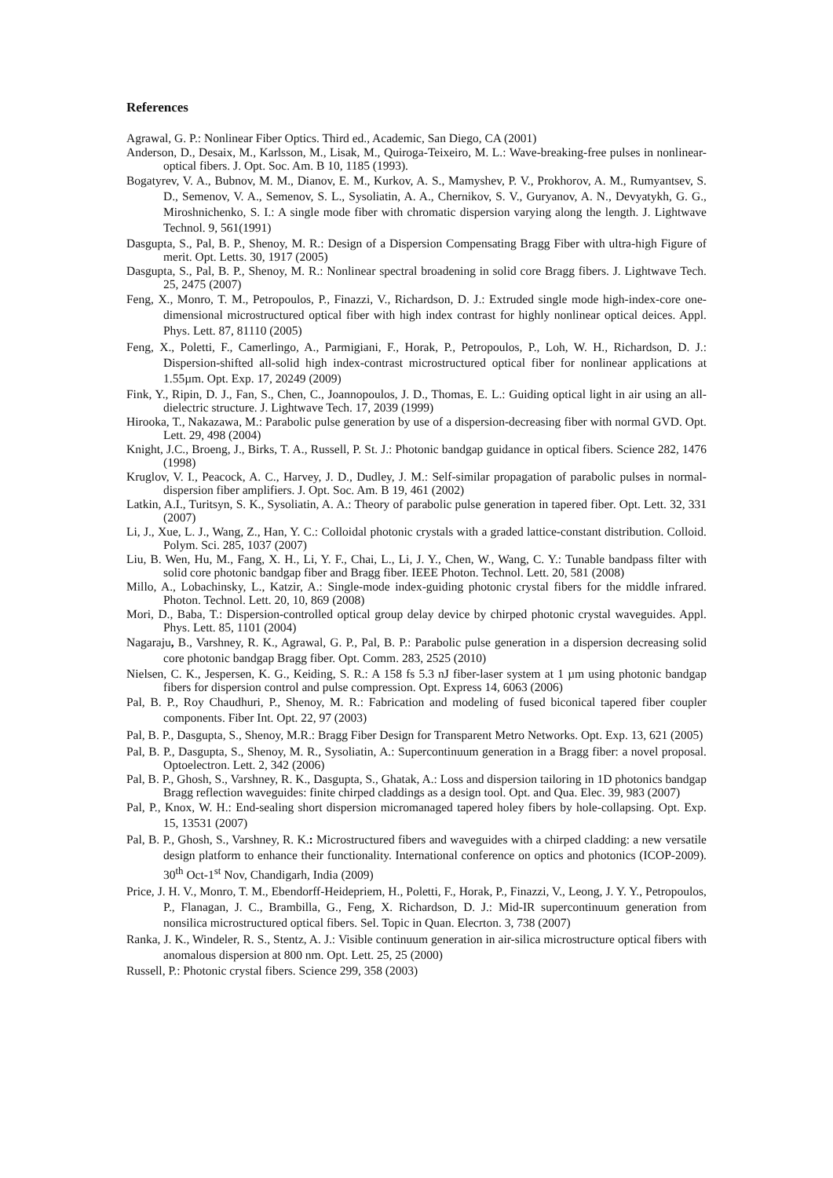References
Agrawal, G. P.: Nonlinear Fiber Optics. Third ed., Academic, San Diego, CA (2001)
Anderson, D., Desaix, M., Karlsson, M., Lisak, M., Quiroga-Teixeiro, M. L.: Wave-breaking-free pulses in nonlinear-optical fibers. J. Opt. Soc. Am. B 10, 1185 (1993).
Bogatyrev, V. A., Bubnov, M. M., Dianov, E. M., Kurkov, A. S., Mamyshev, P. V., Prokhorov, A. M., Rumyantsev, S. D., Semenov, V. A., Semenov, S. L., Sysoliatin, A. A., Chernikov, S. V., Guryanov, A. N., Devyatykh, G. G., Miroshnichenko, S. I.: A single mode fiber with chromatic dispersion varying along the length. J. Lightwave Technol. 9, 561(1991)
Dasgupta, S., Pal, B. P., Shenoy, M. R.: Design of a Dispersion Compensating Bragg Fiber with ultra-high Figure of merit. Opt. Letts. 30, 1917 (2005)
Dasgupta, S., Pal, B. P., Shenoy, M. R.: Nonlinear spectral broadening in solid core Bragg fibers. J. Lightwave Tech. 25, 2475 (2007)
Feng, X., Monro, T. M., Petropoulos, P., Finazzi, V., Richardson, D. J.: Extruded single mode high-index-core one-dimensional microstructured optical fiber with high index contrast for highly nonlinear optical deices. Appl. Phys. Lett. 87, 81110 (2005)
Feng, X., Poletti, F., Camerlingo, A., Parmigiani, F., Horak, P., Petropoulos, P., Loh, W. H., Richardson, D. J.: Dispersion-shifted all-solid high index-contrast microstructured optical fiber for nonlinear applications at 1.55µm. Opt. Exp. 17, 20249 (2009)
Fink, Y., Ripin, D. J., Fan, S., Chen, C., Joannopoulos, J. D., Thomas, E. L.: Guiding optical light in air using an all-dielectric structure. J. Lightwave Tech. 17, 2039 (1999)
Hirooka, T., Nakazawa, M.: Parabolic pulse generation by use of a dispersion-decreasing fiber with normal GVD. Opt. Lett. 29, 498 (2004)
Knight, J.C., Broeng, J., Birks, T. A., Russell, P. St. J.: Photonic bandgap guidance in optical fibers. Science 282, 1476 (1998)
Kruglov, V. I., Peacock, A. C., Harvey, J. D., Dudley, J. M.: Self-similar propagation of parabolic pulses in normal-dispersion fiber amplifiers. J. Opt. Soc. Am. B 19, 461 (2002)
Latkin, A.I., Turitsyn, S. K., Sysoliatin, A. A.: Theory of parabolic pulse generation in tapered fiber. Opt. Lett. 32, 331 (2007)
Li, J., Xue, L. J., Wang, Z., Han, Y. C.: Colloidal photonic crystals with a graded lattice-constant distribution. Colloid. Polym. Sci. 285, 1037 (2007)
Liu, B. Wen, Hu, M., Fang, X. H., Li, Y. F., Chai, L., Li, J. Y., Chen, W., Wang, C. Y.: Tunable bandpass filter with solid core photonic bandgap fiber and Bragg fiber. IEEE Photon. Technol. Lett. 20, 581 (2008)
Millo, A., Lobachinsky, L., Katzir, A.: Single-mode index-guiding photonic crystal fibers for the middle infrared. Photon. Technol. Lett. 20, 10, 869 (2008)
Mori, D., Baba, T.: Dispersion-controlled optical group delay device by chirped photonic crystal waveguides. Appl. Phys. Lett. 85, 1101 (2004)
Nagaraju, B., Varshney, R. K., Agrawal, G. P., Pal, B. P.: Parabolic pulse generation in a dispersion decreasing solid core photonic bandgap Bragg fiber. Opt. Comm. 283, 2525 (2010)
Nielsen, C. K., Jespersen, K. G., Keiding, S. R.: A 158 fs 5.3 nJ fiber-laser system at 1 µm using photonic bandgap fibers for dispersion control and pulse compression. Opt. Express 14, 6063 (2006)
Pal, B. P., Roy Chaudhuri, P., Shenoy, M. R.: Fabrication and modeling of fused biconical tapered fiber coupler components. Fiber Int. Opt. 22, 97 (2003)
Pal, B. P., Dasgupta, S., Shenoy, M.R.: Bragg Fiber Design for Transparent Metro Networks. Opt. Exp. 13, 621 (2005)
Pal, B. P., Dasgupta, S., Shenoy, M. R., Sysoliatin, A.: Supercontinuum generation in a Bragg fiber: a novel proposal. Optoelectron. Lett. 2, 342 (2006)
Pal, B. P., Ghosh, S., Varshney, R. K., Dasgupta, S., Ghatak, A.: Loss and dispersion tailoring in 1D photonics bandgap Bragg reflection waveguides: finite chirped claddings as a design tool. Opt. and Qua. Elec. 39, 983 (2007)
Pal, P., Knox, W. H.: End-sealing short dispersion micromanaged tapered holey fibers by hole-collapsing. Opt. Exp. 15, 13531 (2007)
Pal, B. P., Ghosh, S., Varshney, R. K.: Microstructured fibers and waveguides with a chirped cladding: a new versatile design platform to enhance their functionality. International conference on optics and photonics (ICOP-2009). 30<sup>th</sup> Oct-1<sup>st</sup> Nov, Chandigarh, India (2009)
Price, J. H. V., Monro, T. M., Ebendorff-Heidepriem, H., Poletti, F., Horak, P., Finazzi, V., Leong, J. Y. Y., Petropoulos, P., Flanagan, J. C., Brambilla, G., Feng, X. Richardson, D. J.: Mid-IR supercontinuum generation from nonsilica microstructured optical fibers. Sel. Topic in Quan. Elecrton. 3, 738 (2007)
Ranka, J. K., Windeler, R. S., Stentz, A. J.: Visible continuum generation in air-silica microstructure optical fibers with anomalous dispersion at 800 nm. Opt. Lett. 25, 25 (2000)
Russell, P.: Photonic crystal fibers. Science 299, 358 (2003)